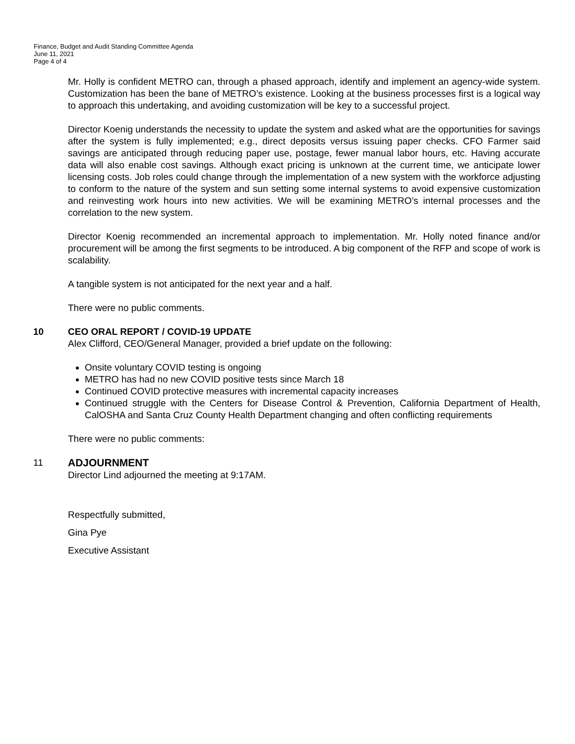Finance, Budget and Audit Standing Committee Agenda
June 11, 2021
Page 4 of 4
Mr. Holly is confident METRO can, through a phased approach, identify and implement an agency-wide system. Customization has been the bane of METRO’s existence. Looking at the business processes first is a logical way to approach this undertaking, and avoiding customization will be key to a successful project.
Director Koenig understands the necessity to update the system and asked what are the opportunities for savings after the system is fully implemented; e.g., direct deposits versus issuing paper checks. CFO Farmer said savings are anticipated through reducing paper use, postage, fewer manual labor hours, etc. Having accurate data will also enable cost savings. Although exact pricing is unknown at the current time, we anticipate lower licensing costs. Job roles could change through the implementation of a new system with the workforce adjusting to conform to the nature of the system and sun setting some internal systems to avoid expensive customization and reinvesting work hours into new activities. We will be examining METRO’s internal processes and the correlation to the new system.
Director Koenig recommended an incremental approach to implementation. Mr. Holly noted finance and/or procurement will be among the first segments to be introduced. A big component of the RFP and scope of work is scalability.
A tangible system is not anticipated for the next year and a half.
There were no public comments.
10 CEO ORAL REPORT / COVID-19 UPDATE
Alex Clifford, CEO/General Manager, provided a brief update on the following:
Onsite voluntary COVID testing is ongoing
METRO has had no new COVID positive tests since March 18
Continued COVID protective measures with incremental capacity increases
Continued struggle with the Centers for Disease Control & Prevention, California Department of Health, CalOSHA and Santa Cruz County Health Department changing and often conflicting requirements
There were no public comments:
11 ADJOURNMENT
Director Lind adjourned the meeting at 9:17AM.
Respectfully submitted,
Gina Pye
Executive Assistant